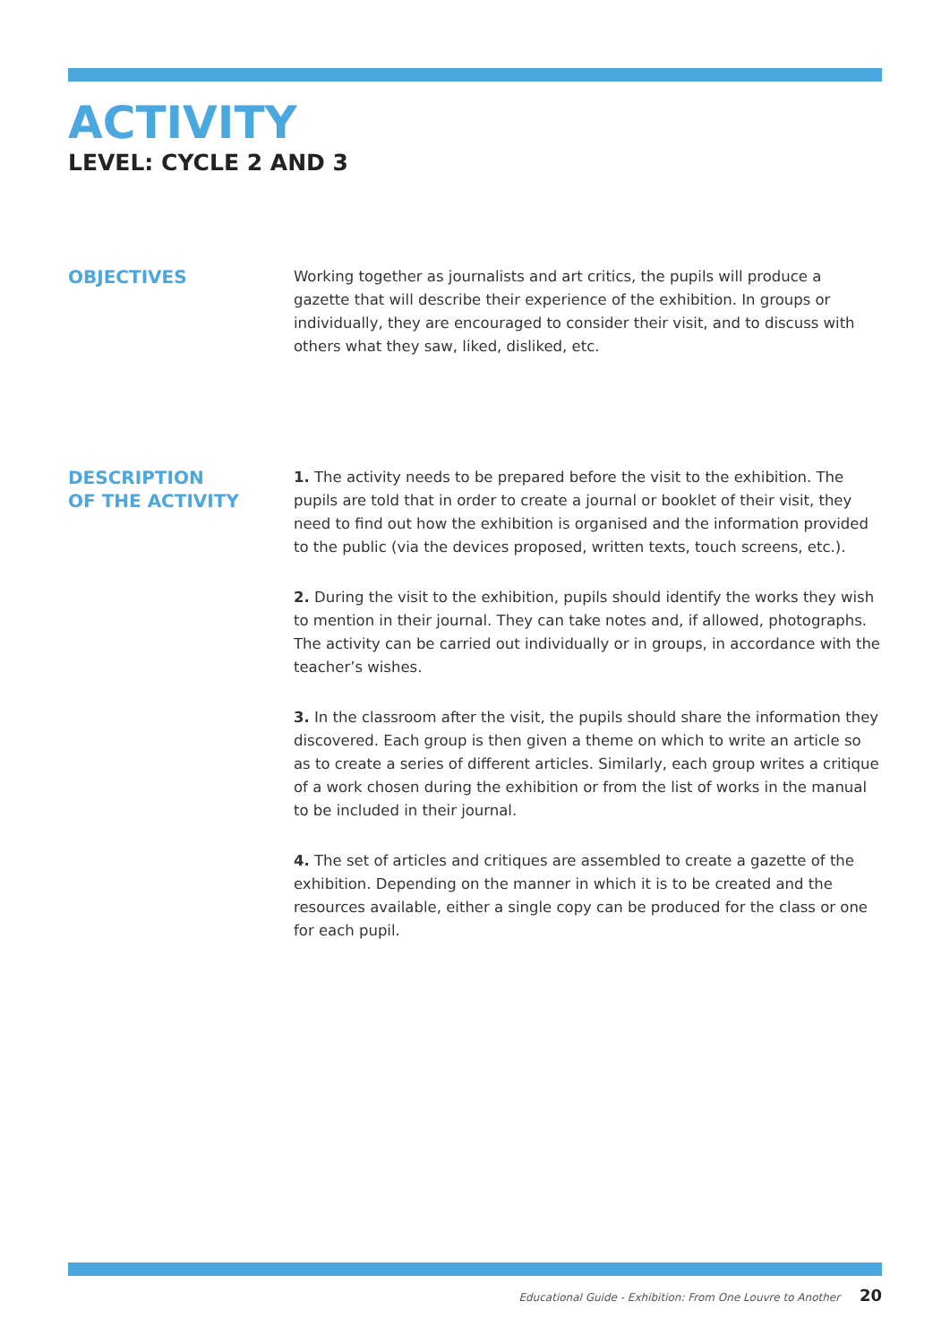ACTIVITY
LEVEL: CYCLE 2 AND 3
OBJECTIVES
Working together as journalists and art critics, the pupils will produce a gazette that will describe their experience of the exhibition. In groups or individually, they are encouraged to consider their visit, and to discuss with others what they saw, liked, disliked, etc.
DESCRIPTION
OF THE ACTIVITY
1. The activity needs to be prepared before the visit to the exhibition. The pupils are told that in order to create a journal or booklet of their visit, they need to find out how the exhibition is organised and the information provided to the public (via the devices proposed, written texts, touch screens, etc.).
2. During the visit to the exhibition, pupils should identify the works they wish to mention in their journal. They can take notes and, if allowed, photographs. The activity can be carried out individually or in groups, in accordance with the teacher’s wishes.
3. In the classroom after the visit, the pupils should share the information they discovered. Each group is then given a theme on which to write an article so as to create a series of different articles. Similarly, each group writes a critique of a work chosen during the exhibition or from the list of works in the manual to be included in their journal.
4. The set of articles and critiques are assembled to create a gazette of the exhibition. Depending on the manner in which it is to be created and the resources available, either a single copy can be produced for the class or one for each pupil.
Educational Guide - Exhibition: From One Louvre to Another 20